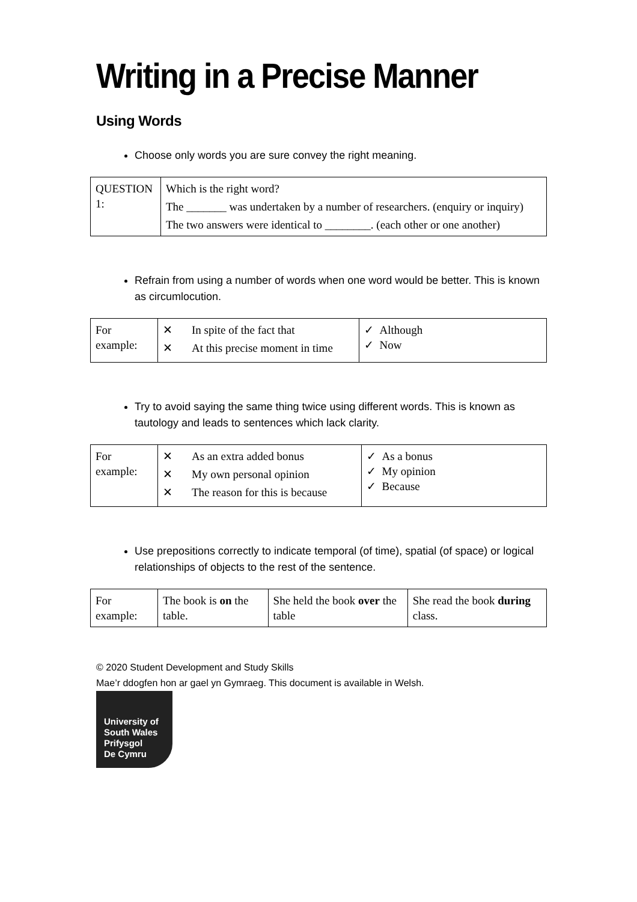Writing in a Precise Manner
Using Words
Choose only words you are sure convey the right meaning.
| QUESTION 1: | Which is the right word? The _______ was undertaken by a number of researchers. (enquiry or inquiry) The two answers were identical to ________. (each other or one another) |
Refrain from using a number of words when one word would be better. This is known as circumlocution.
| For example: | / ✕ / In spite of the fact that / / ✕ / At this precise moment in time / | ✓ Although ✓ Now |
Try to avoid saying the same thing twice using different words. This is known as tautology and leads to sentences which lack clarity.
| For example: | / ✕ / As an extra added bonus / / ✕ / My own personal opinion / / ✕ / The reason for this is because / | ✓ As a bonus ✓ My opinion ✓ Because |
Use prepositions correctly to indicate temporal (of time), spatial (of space) or logical relationships of objects to the rest of the sentence.
| For example: | The book is on the table. | She held the book over the table | She read the book during class. |
© 2020 Student Development and Study Skills
Mae’r ddogfen hon ar gael yn Gymraeg. This document is available in Welsh.
University of
South Wales
Prifysgol
De Cymru